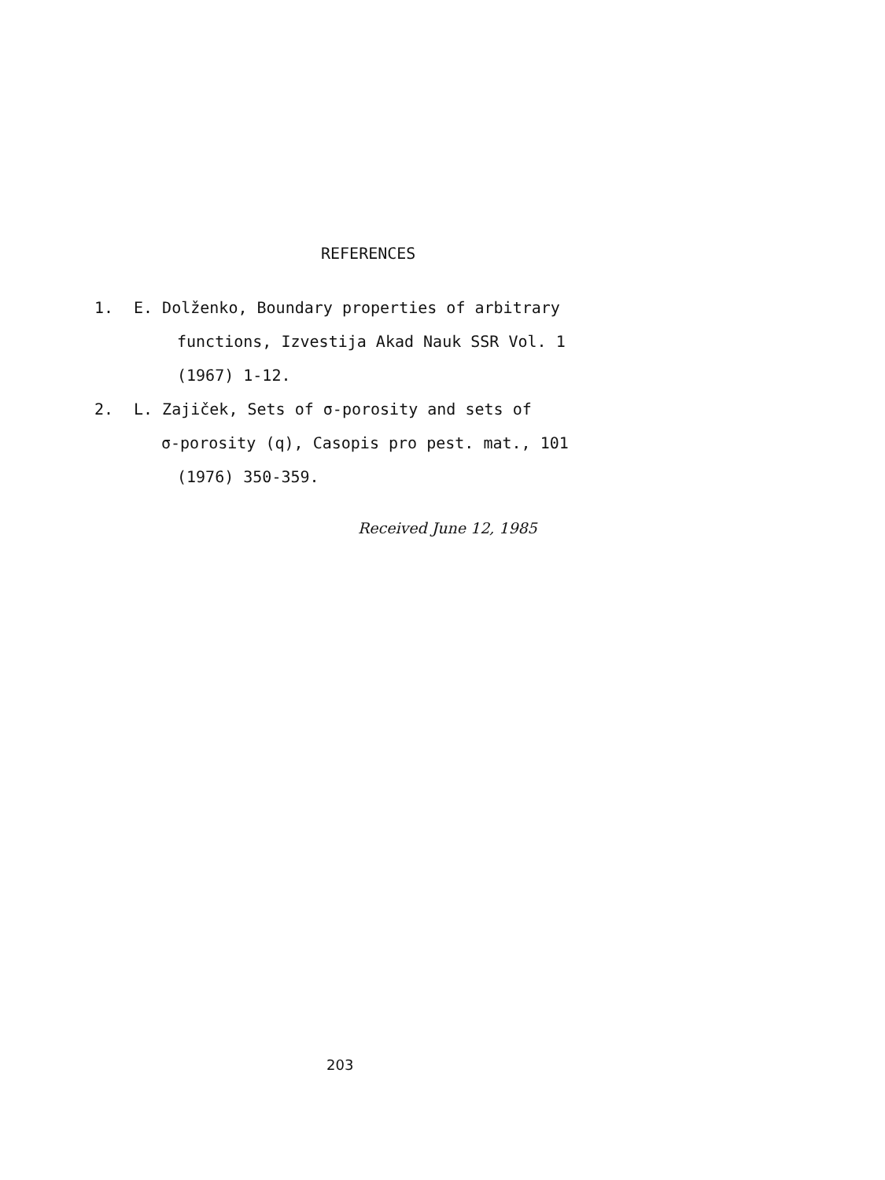REFERENCES
1. E. Dolženko, Boundary properties of arbitrary
functions, Izvestija Akad Nauk SSR Vol. 1
(1967) 1-12.
2. L. Zajiček, Sets of σ-porosity and sets of
σ-porosity (q), Casopis pro pest. mat., 101
(1976) 350-359.
Received June 12, 1985
203